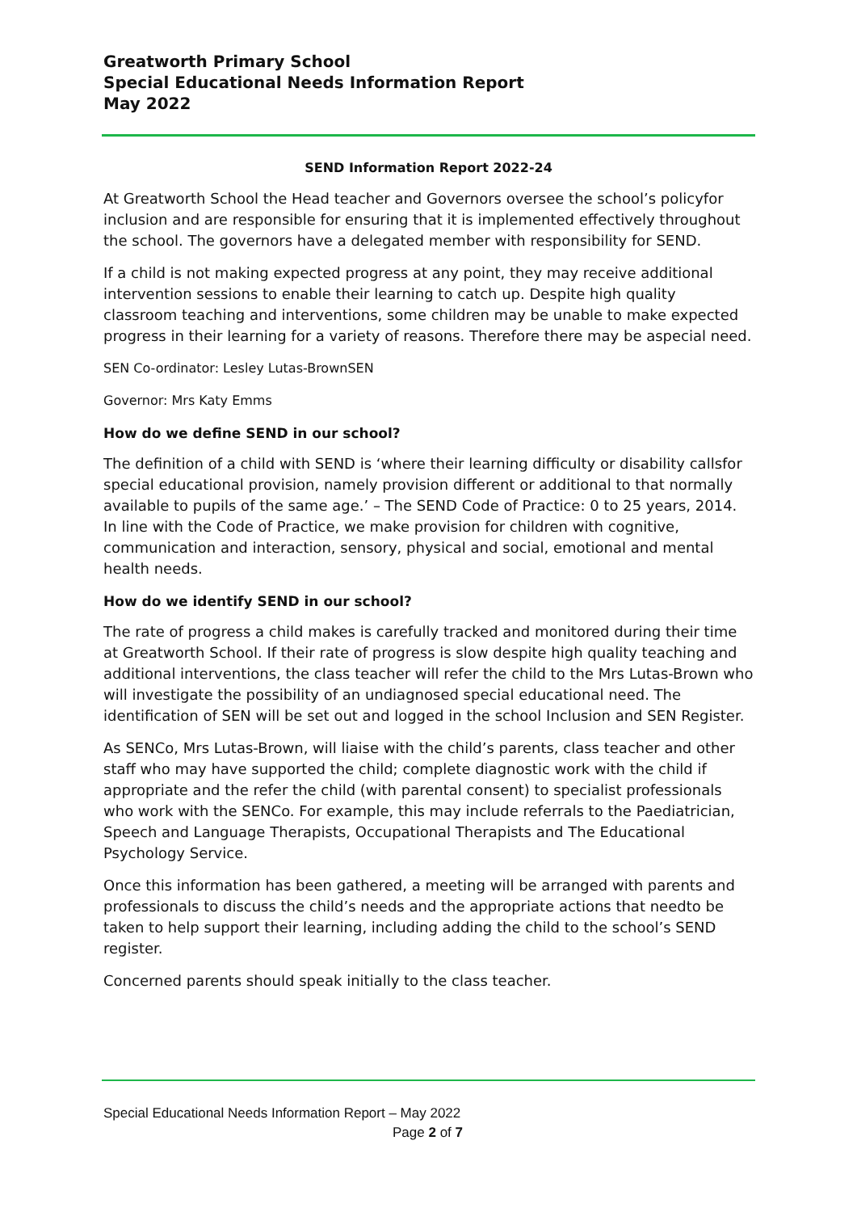Greatworth Primary School
Special Educational Needs Information Report
May 2022
SEND Information Report 2022-24
At Greatworth School the Head teacher and Governors oversee the school’s policyfor inclusion and are responsible for ensuring that it is implemented effectively throughout the school. The governors have a delegated member with responsibility for SEND.
If a child is not making expected progress at any point, they may receive additional intervention sessions to enable their learning to catch up. Despite high quality classroom teaching and interventions, some children may be unable to make expected progress in their learning for a variety of reasons. Therefore there may be aspecial need.
SEN Co-ordinator: Lesley Lutas-BrownSEN
Governor: Mrs Katy Emms
How do we define SEND in our school?
The definition of a child with SEND is ‘where their learning difficulty or disability callsfor special educational provision, namely provision different or additional to that normally available to pupils of the same age.’ – The SEND Code of Practice: 0 to 25 years, 2014. In line with the Code of Practice, we make provision for children with cognitive, communication and interaction, sensory, physical and social, emotional and mental health needs.
How do we identify SEND in our school?
The rate of progress a child makes is carefully tracked and monitored during their time at Greatworth School. If their rate of progress is slow despite high quality teaching and additional interventions, the class teacher will refer the child to the Mrs Lutas-Brown who will investigate the possibility of an undiagnosed special educational need. The identification of SEN will be set out and logged in the school Inclusion and SEN Register.
As SENCo, Mrs Lutas-Brown, will liaise with the child’s parents, class teacher and other staff who may have supported the child; complete diagnostic work with the child if appropriate and the refer the child (with parental consent) to specialist professionals who work with the SENCo. For example, this may include referrals to the Paediatrician, Speech and Language Therapists, Occupational Therapists and The Educational Psychology Service.
Once this information has been gathered, a meeting will be arranged with parents and professionals to discuss the child’s needs and the appropriate actions that needto be taken to help support their learning, including adding the child to the school’s SEND register.
Concerned parents should speak initially to the class teacher.
Special Educational Needs Information Report – May 2022
Page 2 of 7